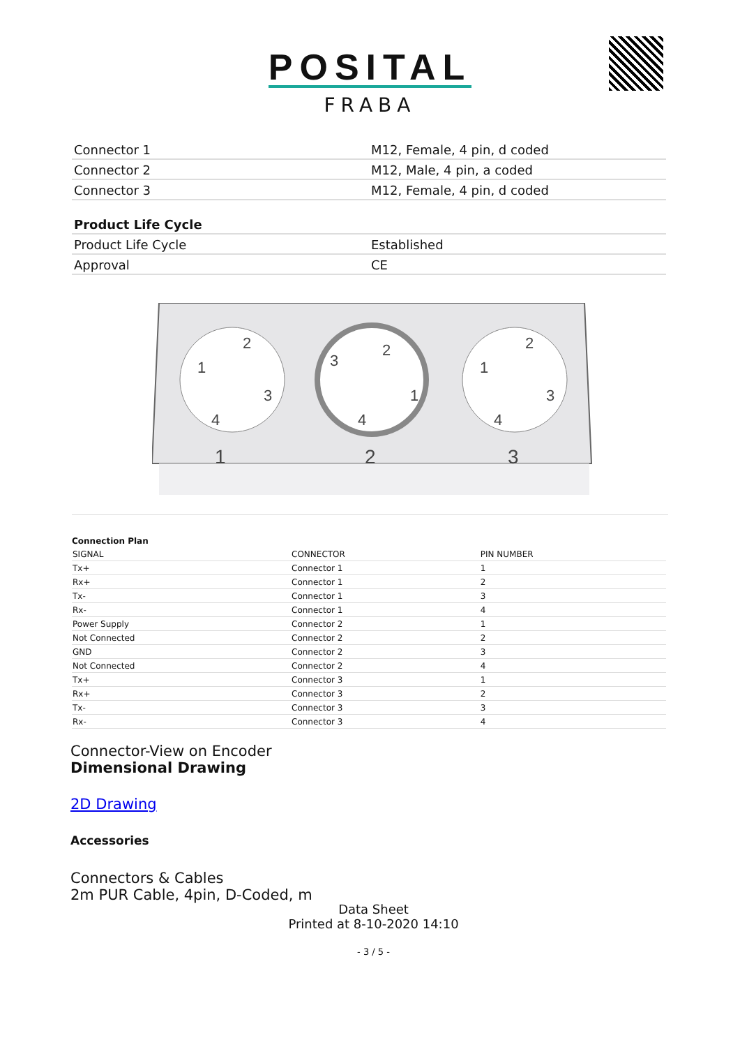POSITAL
FRABA
| Connector 1 | M12, Female, 4 pin, d coded |
| Connector 2 | M12, Male, 4 pin, a coded |
| Connector 3 | M12, Female, 4 pin, d coded |
| Product Life Cycle | |
| Product Life Cycle | Established |
| Approval | CE |
1
1
2
3
4
2
1
2
3
4
3
1
2
3
4
Connection Plan
| SIGNAL | CONNECTOR | PIN NUMBER |
| Tx+ | Connector 1 | 1 |
| Rx+ | Connector 1 | 2 |
| Tx- | Connector 1 | 3 |
| Rx- | Connector 1 | 4 |
| Power Supply | Connector 2 | 1 |
| Not Connected | Connector 2 | 2 |
| GND | Connector 2 | 3 |
| Not Connected | Connector 2 | 4 |
| Tx+ | Connector 3 | 1 |
| Rx+ | Connector 3 | 2 |
| Tx- | Connector 3 | 3 |
| Rx- | Connector 3 | 4 |
Connector-View on Encoder
Dimensional Drawing
2D Drawing
Accessories
Connectors & Cables
2m PUR Cable, 4pin, D-Coded, m
Data Sheet
Printed at 8-10-2020 14:10
- 3 / 5 -